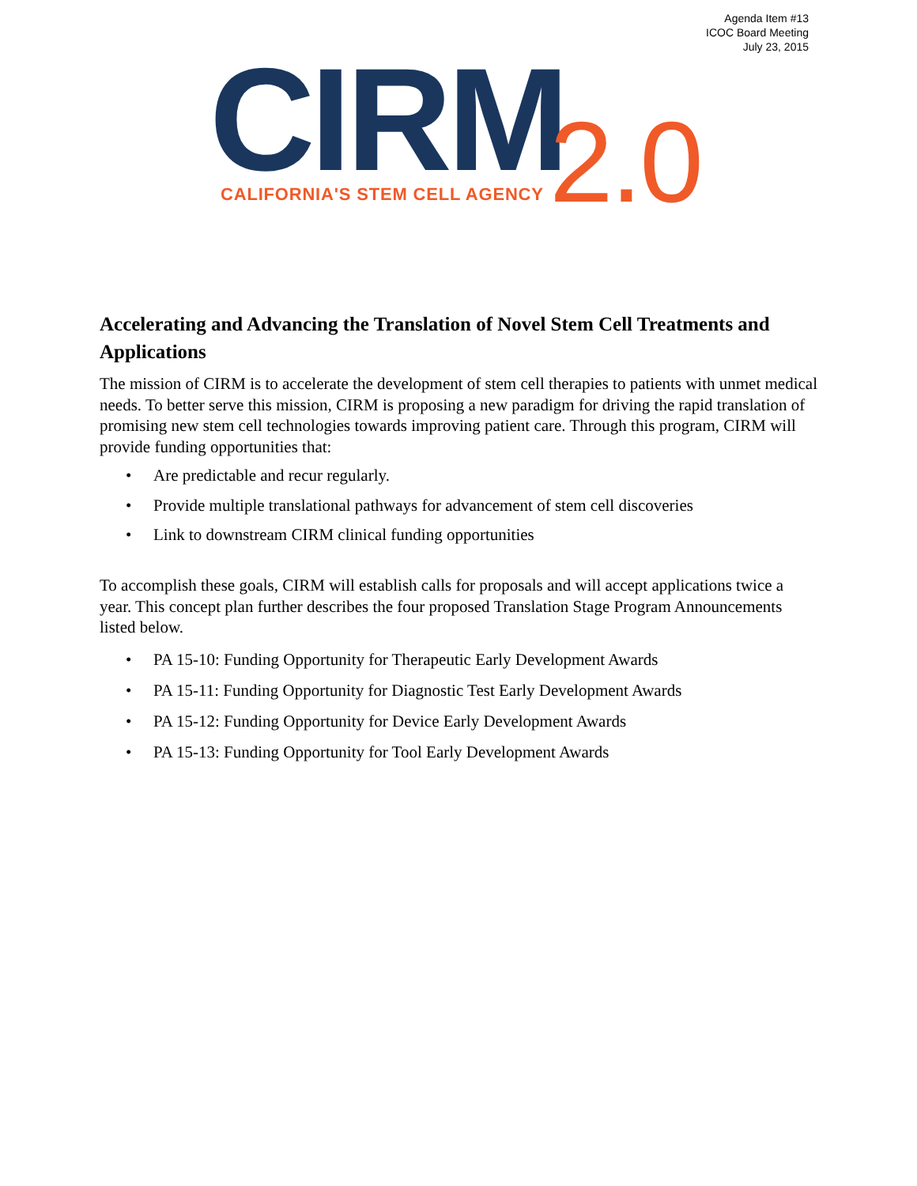Agenda Item #13
ICOC Board Meeting
July 23, 2015
CIRM
2.0
CALIFORNIA'S STEM CELL AGENCY
Accelerating and Advancing the Translation of Novel Stem Cell Treatments and Applications
The mission of CIRM is to accelerate the development of stem cell therapies to patients with unmet medical needs. To better serve this mission, CIRM is proposing a new paradigm for driving the rapid translation of promising new stem cell technologies towards improving patient care. Through this program, CIRM will provide funding opportunities that:
• Are predictable and recur regularly.
• Provide multiple translational pathways for advancement of stem cell discoveries
• Link to downstream CIRM clinical funding opportunities
To accomplish these goals, CIRM will establish calls for proposals and will accept applications twice a year. This concept plan further describes the four proposed Translation Stage Program Announcements listed below.
• PA 15-10: Funding Opportunity for Therapeutic Early Development Awards
• PA 15-11: Funding Opportunity for Diagnostic Test Early Development Awards
• PA 15-12: Funding Opportunity for Device Early Development Awards
• PA 15-13: Funding Opportunity for Tool Early Development Awards